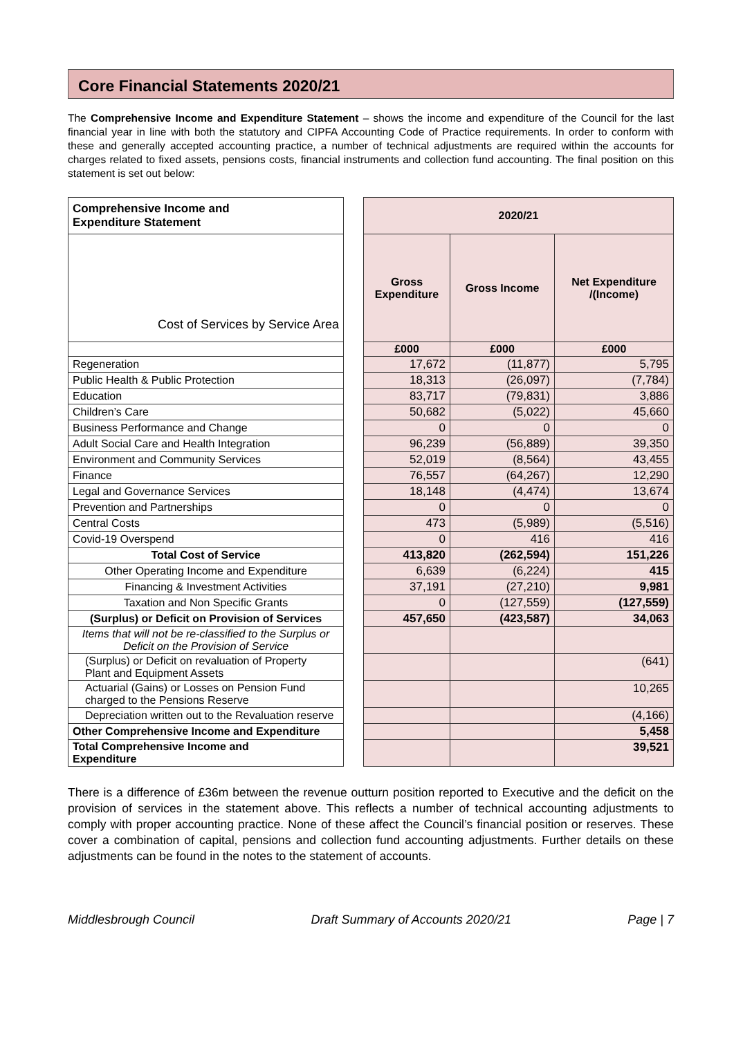Core Financial Statements 2020/21
The Comprehensive Income and Expenditure Statement – shows the income and expenditure of the Council for the last financial year in line with both the statutory and CIPFA Accounting Code of Practice requirements. In order to conform with these and generally accepted accounting practice, a number of technical adjustments are required within the accounts for charges related to fixed assets, pensions costs, financial instruments and collection fund accounting. The final position on this statement is set out below:
| Comprehensive Income and Expenditure Statement | | 2020/21 | | |
| Cost of Services by Service Area | | Gross Expenditure | Gross Income | Net Expenditure /(Income) |
| | | £000 | £000 | £000 |
| Regeneration | | 17,672 | (11,877) | 5,795 |
| Public Health & Public Protection | | 18,313 | (26,097) | (7,784) |
| Education | | 83,717 | (79,831) | 3,886 |
| Children’s Care | | 50,682 | (5,022) | 45,660 |
| Business Performance and Change | | 0 | 0 | 0 |
| Adult Social Care and Health Integration | | 96,239 | (56,889) | 39,350 |
| Environment and Community Services | | 52,019 | (8,564) | 43,455 |
| Finance | | 76,557 | (64,267) | 12,290 |
| Legal and Governance Services | | 18,148 | (4,474) | 13,674 |
| Prevention and Partnerships | | 0 | 0 | 0 |
| Central Costs | | 473 | (5,989) | (5,516) |
| Covid-19 Overspend | | 0 | 416 | 416 |
| Total Cost of Service | | 413,820 | (262,594) | 151,226 |
| Other Operating Income and Expenditure | | 6,639 | (6,224) | 415 |
| Financing & Investment Activities | | 37,191 | (27,210) | 9,981 |
| Taxation and Non Specific Grants | | 0 | (127,559) | (127,559) |
| (Surplus) or Deficit on Provision of Services | | 457,650 | (423,587) | 34,063 |
| Items that will not be re-classified to the Surplus or Deficit on the Provision of Service | | | | |
| (Surplus) or Deficit on revaluation of Property Plant and Equipment Assets | | | | (641) |
| Actuarial (Gains) or Losses on Pension Fund charged to the Pensions Reserve | | | | 10,265 |
| Depreciation written out to the Revaluation reserve | | | | (4,166) |
| Other Comprehensive Income and Expenditure | | | | 5,458 |
| Total Comprehensive Income and Expenditure | | | | 39,521 |
There is a difference of £36m between the revenue outturn position reported to Executive and the deficit on the provision of services in the statement above. This reflects a number of technical accounting adjustments to comply with proper accounting practice. None of these affect the Council’s financial position or reserves. These cover a combination of capital, pensions and collection fund accounting adjustments. Further details on these adjustments can be found in the notes to the statement of accounts.
Middlesbrough Council Draft Summary of Accounts 2020/21 Page | 7